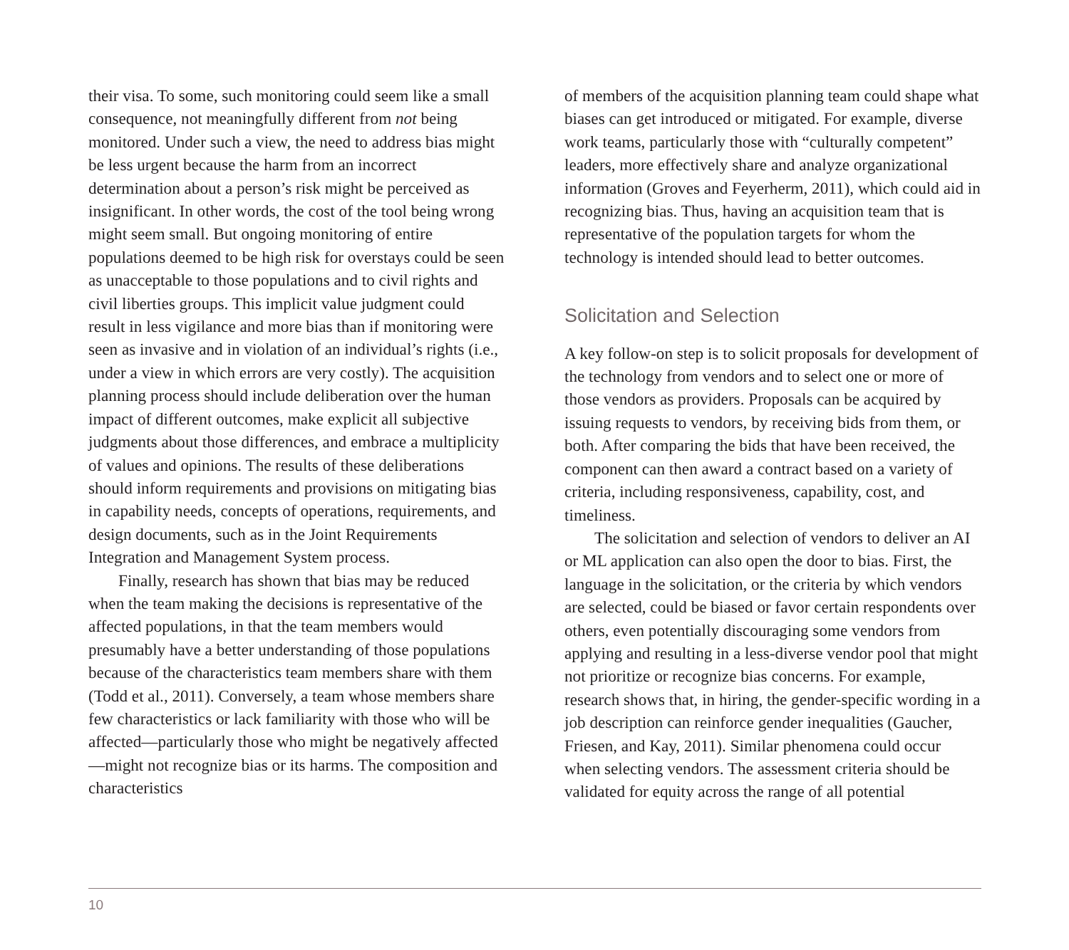their visa. To some, such monitoring could seem like a small consequence, not meaningfully different from not being monitored. Under such a view, the need to address bias might be less urgent because the harm from an incorrect determination about a person’s risk might be perceived as insignificant. In other words, the cost of the tool being wrong might seem small. But ongoing monitoring of entire populations deemed to be high risk for overstays could be seen as unacceptable to those populations and to civil rights and civil liberties groups. This implicit value judgment could result in less vigilance and more bias than if monitoring were seen as invasive and in violation of an individual’s rights (i.e., under a view in which errors are very costly). The acquisition planning process should include deliberation over the human impact of different outcomes, make explicit all subjective judgments about those differences, and embrace a multiplicity of values and opinions. The results of these deliberations should inform requirements and provisions on mitigating bias in capability needs, concepts of operations, requirements, and design documents, such as in the Joint Requirements Integration and Management System process.
Finally, research has shown that bias may be reduced when the team making the decisions is representative of the affected populations, in that the team members would presumably have a better understanding of those populations because of the characteristics team members share with them (Todd et al., 2011). Conversely, a team whose members share few characteristics or lack familiarity with those who will be affected—particularly those who might be negatively affected—might not recognize bias or its harms. The composition and characteristics
of members of the acquisition planning team could shape what biases can get introduced or mitigated. For example, diverse work teams, particularly those with “culturally competent” leaders, more effectively share and analyze organizational information (Groves and Feyerherm, 2011), which could aid in recognizing bias. Thus, having an acquisition team that is representative of the population targets for whom the technology is intended should lead to better outcomes.
Solicitation and Selection
A key follow-on step is to solicit proposals for development of the technology from vendors and to select one or more of those vendors as providers. Proposals can be acquired by issuing requests to vendors, by receiving bids from them, or both. After comparing the bids that have been received, the component can then award a contract based on a variety of criteria, including responsiveness, capability, cost, and timeliness.
The solicitation and selection of vendors to deliver an AI or ML application can also open the door to bias. First, the language in the solicitation, or the criteria by which vendors are selected, could be biased or favor certain respondents over others, even potentially discouraging some vendors from applying and resulting in a less-diverse vendor pool that might not prioritize or recognize bias concerns. For example, research shows that, in hiring, the gender-specific wording in a job description can reinforce gender inequalities (Gaucher, Friesen, and Kay, 2011). Similar phenomena could occur when selecting vendors. The assessment criteria should be validated for equity across the range of all potential
10